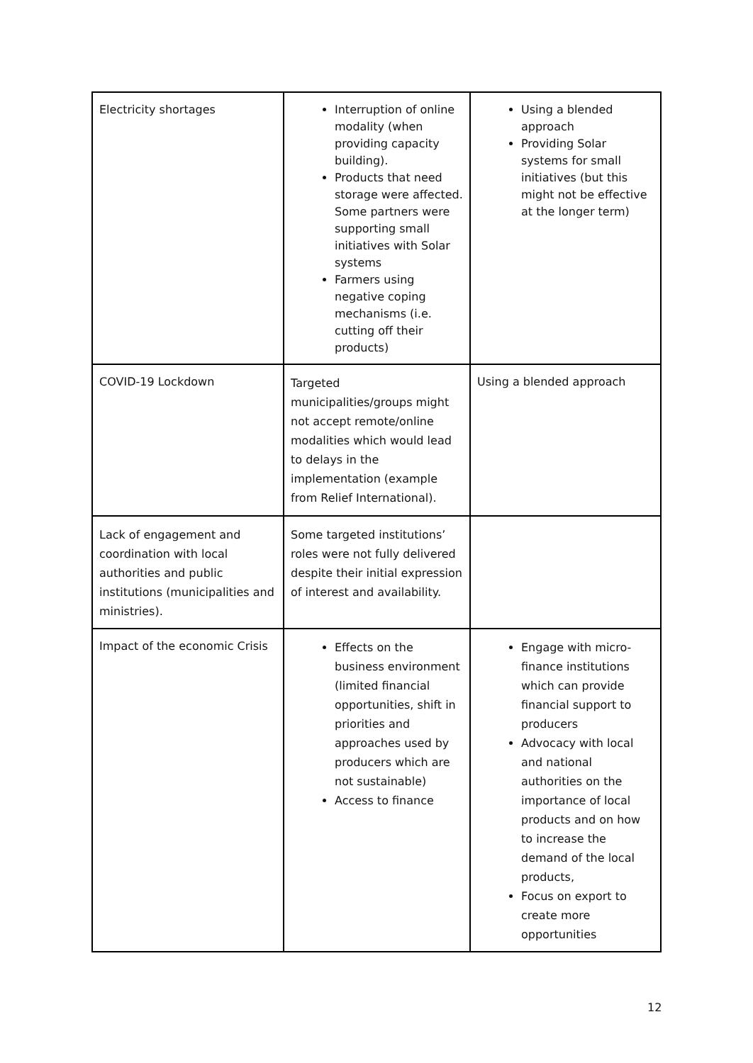| Electricity shortages | Interruption of online modality (when providing capacity building). Products that need storage were affected. Some partners were supporting small initiatives with Solar systems Farmers using negative coping mechanisms (i.e. cutting off their products) | Using a blended approach Providing Solar systems for small initiatives (but this might not be effective at the longer term) |
| COVID-19 Lockdown | Targeted municipalities/groups might not accept remote/online modalities which would lead to delays in the implementation (example from Relief International). | Using a blended approach |
| Lack of engagement and coordination with local authorities and public institutions (municipalities and ministries). | Some targeted institutions’ roles were not fully delivered despite their initial expression of interest and availability. | |
| Impact of the economic Crisis | Effects on the business environment (limited financial opportunities, shift in priorities and approaches used by producers which are not sustainable) Access to finance | Engage with micro-finance institutions which can provide financial support to producers Advocacy with local and national authorities on the importance of local products and on how to increase the demand of the local products, Focus on export to create more opportunities |
12